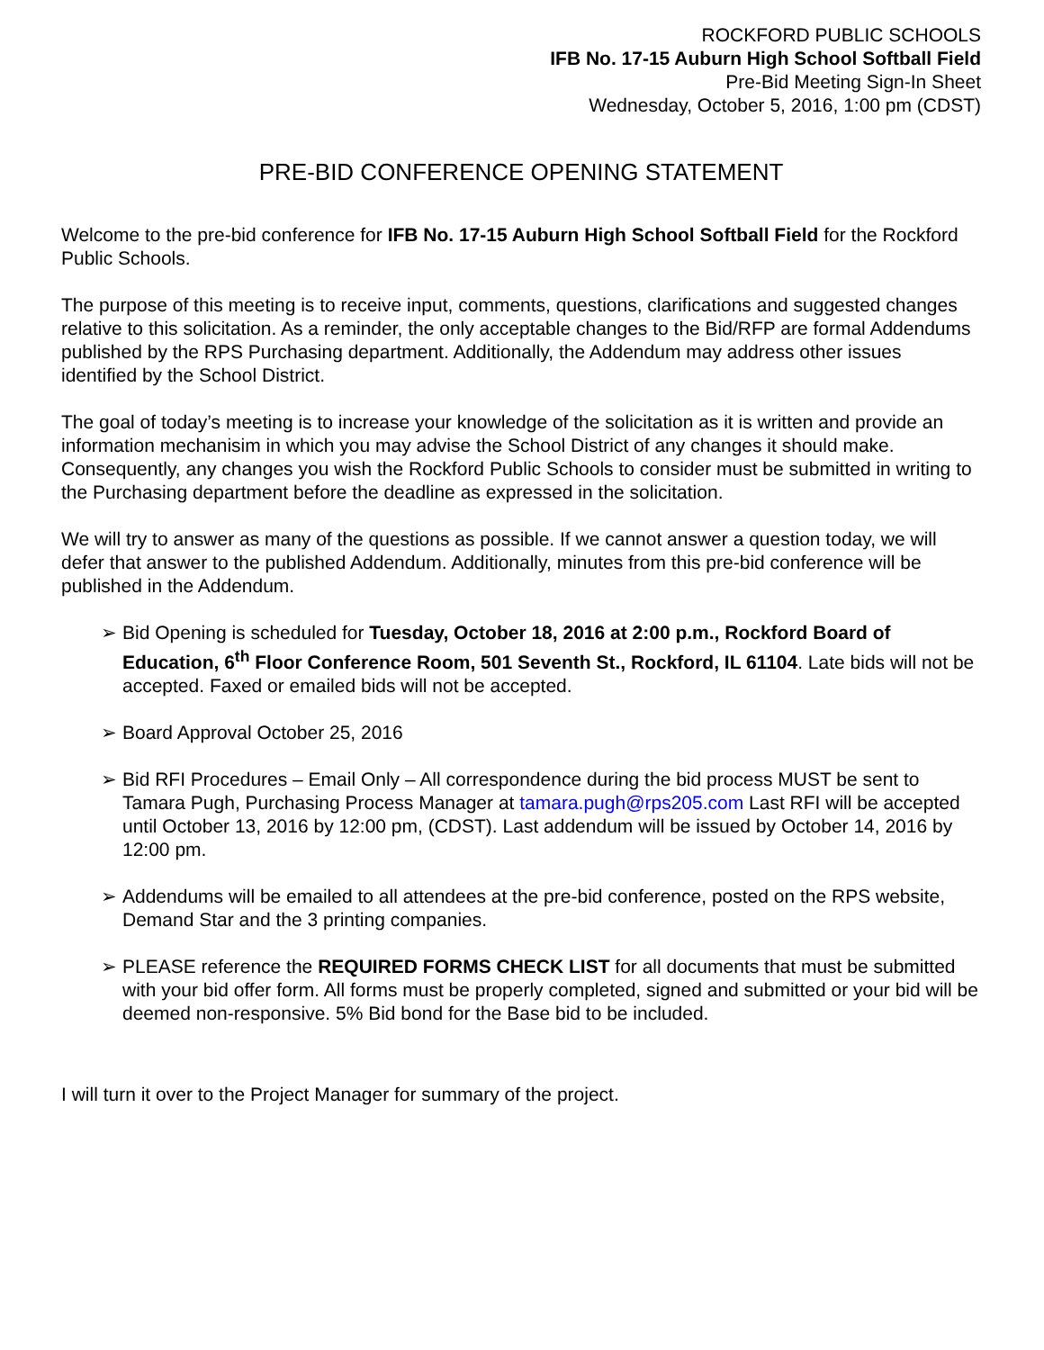ROCKFORD PUBLIC SCHOOLS
IFB No. 17-15 Auburn High School Softball Field
Pre-Bid Meeting Sign-In Sheet
Wednesday, October 5, 2016, 1:00 pm (CDST)
PRE-BID CONFERENCE OPENING STATEMENT
Welcome to the pre-bid conference for IFB No. 17-15 Auburn High School Softball Field for the Rockford Public Schools.
The purpose of this meeting is to receive input, comments, questions, clarifications and suggested changes relative to this solicitation. As a reminder, the only acceptable changes to the Bid/RFP are formal Addendums published by the RPS Purchasing department. Additionally, the Addendum may address other issues identified by the School District.
The goal of today’s meeting is to increase your knowledge of the solicitation as it is written and provide an information mechanisim in which you may advise the School District of any changes it should make. Consequently, any changes you wish the Rockford Public Schools to consider must be submitted in writing to the Purchasing department before the deadline as expressed in the solicitation.
We will try to answer as many of the questions as possible. If we cannot answer a question today, we will defer that answer to the published Addendum. Additionally, minutes from this pre-bid conference will be published in the Addendum.
➢ Bid Opening is scheduled for Tuesday, October 18, 2016 at 2:00 p.m., Rockford Board of Education, 6<sup>th</sup> Floor Conference Room, 501 Seventh St., Rockford, IL 61104. Late bids will not be accepted. Faxed or emailed bids will not be accepted.
➢ Board Approval October 25, 2016
➢ Bid RFI Procedures – Email Only – All correspondence during the bid process MUST be sent to Tamara Pugh, Purchasing Process Manager at tamara.pugh@rps205.com Last RFI will be accepted until October 13, 2016 by 12:00 pm, (CDST). Last addendum will be issued by October 14, 2016 by 12:00 pm.
➢ Addendums will be emailed to all attendees at the pre-bid conference, posted on the RPS website, Demand Star and the 3 printing companies.
➢ PLEASE reference the REQUIRED FORMS CHECK LIST for all documents that must be submitted with your bid offer form. All forms must be properly completed, signed and submitted or your bid will be deemed non-responsive. 5% Bid bond for the Base bid to be included.
I will turn it over to the Project Manager for summary of the project.